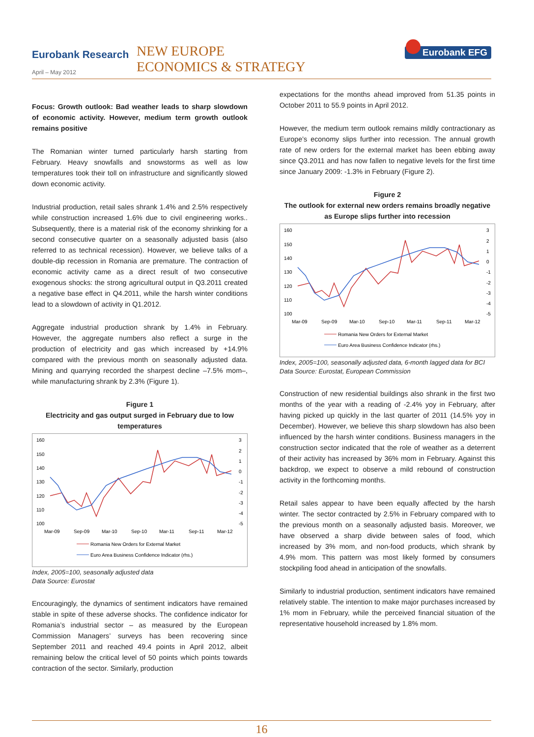Eurobank Research
April – May 2012
NEW EUROPE
ECONOMICS & STRATEGY
Eurobank EFG
Focus: Growth outlook: Bad weather leads to sharp slowdown of economic activity. However, medium term growth outlook remains positive
The Romanian winter turned particularly harsh starting from February. Heavy snowfalls and snowstorms as well as low temperatures took their toll on infrastructure and significantly slowed down economic activity.
Industrial production, retail sales shrank 1.4% and 2.5% respectively while construction increased 1.6% due to civil engineering works.. Subsequently, there is a material risk of the economy shrinking for a second consecutive quarter on a seasonally adjusted basis (also referred to as technical recession). However, we believe talks of a double-dip recession in Romania are premature. The contraction of economic activity came as a direct result of two consecutive exogenous shocks: the strong agricultural output in Q3.2011 created a negative base effect in Q4.2011, while the harsh winter conditions lead to a slowdown of activity in Q1.2012.
Aggregate industrial production shrank by 1.4% in February. However, the aggregate numbers also reflect a surge in the production of electricity and gas which increased by +14.9% compared with the previous month on seasonally adjusted data. Mining and quarrying recorded the sharpest decline –7.5% mom–, while manufacturing shrank by 2.3% (Figure 1).
Figure 1
Electricity and gas output surged in February due to low temperatures
160
150
140
130
120
110
100
3
2
1
0
-1
-2
-3
-4
-5
Mar-09
Sep-09
Mar-10
Sep-10
Mar-11
Sep-11
Mar-12
Romania New Orders for External Market
Euro Area Business Confidence Indicator (rhs.)
Index, 2005=100, seasonally adjusted data
Data Source: Eurostat
Encouragingly, the dynamics of sentiment indicators have remained stable in spite of these adverse shocks. The confidence indicator for Romania’s industrial sector – as measured by the European Commission Managers’ surveys has been recovering since September 2011 and reached 49.4 points in April 2012, albeit remaining below the critical level of 50 points which points towards contraction of the sector. Similarly, production
expectations for the months ahead improved from 51.35 points in October 2011 to 55.9 points in April 2012.
However, the medium term outlook remains mildly contractionary as Europe’s economy slips further into recession. The annual growth rate of new orders for the external market has been ebbing away since Q3.2011 and has now fallen to negative levels for the first time since January 2009: -1.3% in February (Figure 2).
Figure 2
The outlook for external new orders remains broadly negative as Europe slips further into recession
160
150
140
130
120
110
100
3
2
1
0
-1
-2
-3
-4
-5
Mar-09
Sep-09
Mar-10
Sep-10
Mar-11
Sep-11
Mar-12
Romania New Orders for External Market
Euro Area Business Confidence Indicator (rhs.)
Index, 2005=100, seasonally adjusted data, 6-month lagged data for BCI
Data Source: Eurostat, European Commission
Construction of new residential buildings also shrank in the first two months of the year with a reading of -2.4% yoy in February, after having picked up quickly in the last quarter of 2011 (14.5% yoy in December). However, we believe this sharp slowdown has also been influenced by the harsh winter conditions. Business managers in the construction sector indicated that the role of weather as a deterrent of their activity has increased by 36% mom in February. Against this backdrop, we expect to observe a mild rebound of construction activity in the forthcoming months.
Retail sales appear to have been equally affected by the harsh winter. The sector contracted by 2.5% in February compared with to the previous month on a seasonally adjusted basis. Moreover, we have observed a sharp divide between sales of food, which increased by 3% mom, and non-food products, which shrank by 4.9% mom. This pattern was most likely formed by consumers stockpiling food ahead in anticipation of the snowfalls.
Similarly to industrial production, sentiment indicators have remained relatively stable. The intention to make major purchases increased by 1% mom in February, while the perceived financial situation of the representative household increased by 1.8% mom.
16